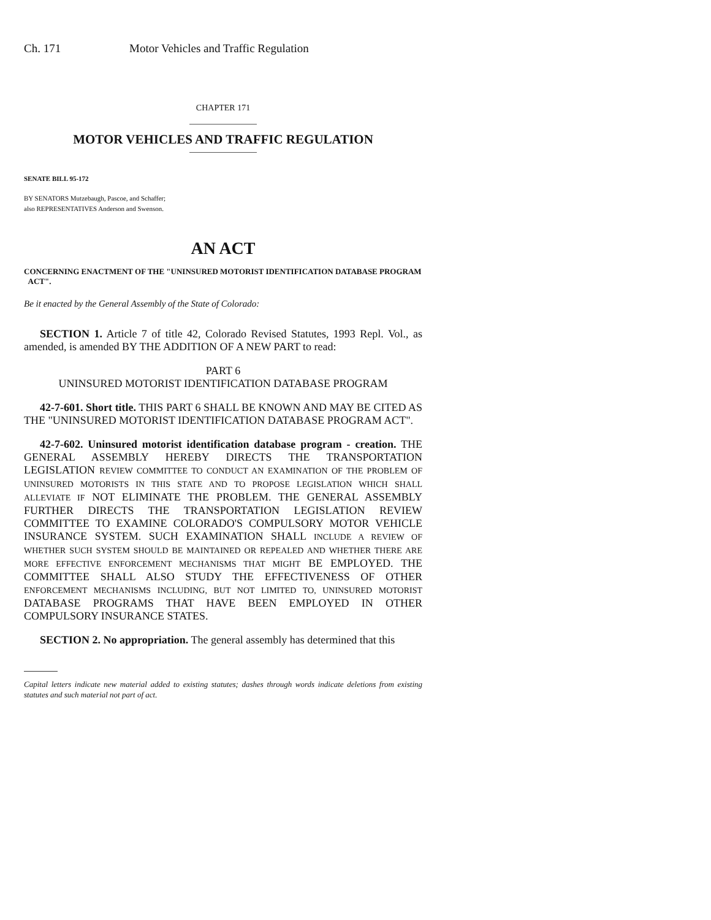Ch. 171 Motor Vehicles and Traffic Regulation
CHAPTER 171
MOTOR VEHICLES AND TRAFFIC REGULATION
SENATE BILL 95-172
BY SENATORS Mutzebaugh, Pascoe, and Schaffer;
also REPRESENTATIVES Anderson and Swenson.
AN ACT
CONCERNING ENACTMENT OF THE "UNINSURED MOTORIST IDENTIFICATION DATABASE PROGRAM
ACT".
Be it enacted by the General Assembly of the State of Colorado:
SECTION 1. Article 7 of title 42, Colorado Revised Statutes, 1993 Repl. Vol., as amended, is amended BY THE ADDITION OF A NEW PART to read:
PART 6
UNINSURED MOTORIST IDENTIFICATION DATABASE PROGRAM
42-7-601. Short title. THIS PART 6 SHALL BE KNOWN AND MAY BE CITED AS THE "UNINSURED MOTORIST IDENTIFICATION DATABASE PROGRAM ACT".
42-7-602. Uninsured motorist identification database program - creation. THE GENERAL ASSEMBLY HEREBY DIRECTS THE TRANSPORTATION LEGISLATION REVIEW COMMITTEE TO CONDUCT AN EXAMINATION OF THE PROBLEM OF UNINSURED MOTORISTS IN THIS STATE AND TO PROPOSE LEGISLATION WHICH SHALL ALLEVIATE IF NOT ELIMINATE THE PROBLEM. THE GENERAL ASSEMBLY FURTHER DIRECTS THE TRANSPORTATION LEGISLATION REVIEW COMMITTEE TO EXAMINE COLORADO'S COMPULSORY MOTOR VEHICLE INSURANCE SYSTEM. SUCH EXAMINATION SHALL INCLUDE A REVIEW OF WHETHER SUCH SYSTEM SHOULD BE MAINTAINED OR REPEALED AND WHETHER THERE ARE MORE EFFECTIVE ENFORCEMENT MECHANISMS THAT MIGHT BE EMPLOYED. THE COMMITTEE SHALL ALSO STUDY THE EFFECTIVENESS OF OTHER ENFORCEMENT MECHANISMS INCLUDING, BUT NOT LIMITED TO, UNINSURED MOTORIST DATABASE PROGRAMS THAT HAVE BEEN EMPLOYED IN OTHER COMPULSORY INSURANCE STATES.
SECTION 2. No appropriation. The general assembly has determined that this
Capital letters indicate new material added to existing statutes; dashes through words indicate deletions from existing statutes and such material not part of act.